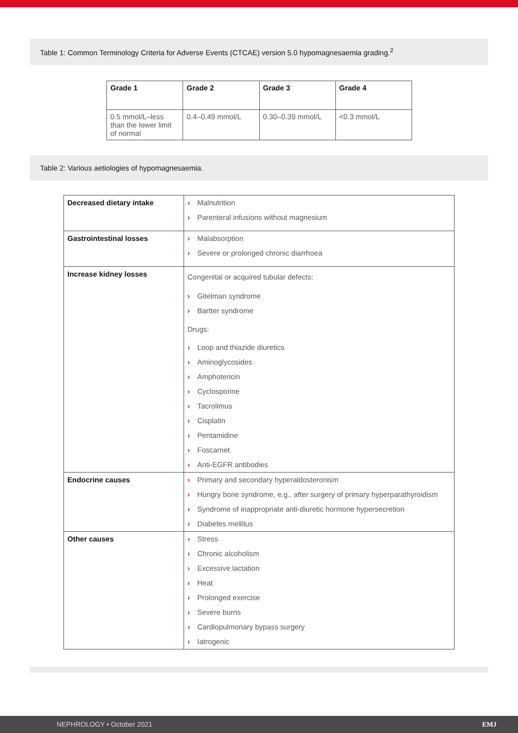Table 1: Common Terminology Criteria for Adverse Events (CTCAE) version 5.0 hypomagnesaemia grading.<sup>2</sup>
| Grade 1 | Grade 2 | Grade 3 | Grade 4 |
| 0.5 mmol/L–less than the lower limit of normal | 0.4–0.49 mmol/L | 0.30–0.39 mmol/L | <0.3 mmol/L |
Table 2: Various aetiologies of hypomagnesaemia.
| Decreased dietary intake | › Malnutrition › Parenteral infusions without magnesium |
| Gastrointestinal losses | › Malabsorption › Severe or prolonged chronic diarrhoea |
| Increase kidney losses | Congenital or acquired tubular defects: › Gitelman syndrome › Bartter syndrome Drugs: › Loop and thiazide diuretics › Aminoglycosides › Amphotericin › Cyclosporine › Tacrolimus › Cisplatin › Pentamidine › Foscarnet › Anti-EGFR antibodies |
| Endocrine causes | › Primary and secondary hyperaldosteronism › Hungry bone syndrome, e.g., after surgery of primary hyperparathyroidism › Syndrome of inappropriate anti-diuretic hormone hypersecretion › Diabetes mellitus |
| Other causes | › Stress › Chronic alcoholism › Excessive lactation › Heat › Prolonged exercise › Severe burns › Cardiopulmonary bypass surgery › Iatrogenic |
NEPHROLOGY • October 2021 EMJ